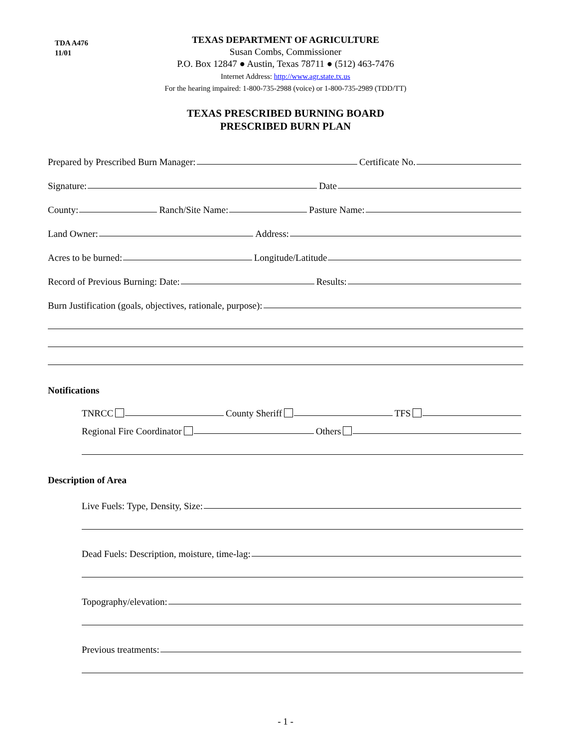TDA A476
11/01
TEXAS DEPARTMENT OF AGRICULTURE
Susan Combs, Commissioner
P.O. Box 12847 ● Austin, Texas 78711 ● (512) 463-7476
Internet Address: http://www.agr.state.tx.us
For the hearing impaired: 1-800-735-2988 (voice) or 1-800-735-2989 (TDD/TT)
TEXAS PRESCRIBED BURNING BOARD
PRESCRIBED BURN PLAN
Prepared by Prescribed Burn Manager:
Certificate No.
Signature:
Date
County:
Ranch/Site Name:
Pasture Name:
Land Owner:
Address:
Acres to be burned:
Longitude/Latitude
Record of Previous Burning: Date:
Results:
Burn Justification (goals, objectives, rationale, purpose):
Notifications
TNRCC
County Sheriff
TFS
Regional Fire Coordinator
Others
Description of Area
Live Fuels: Type, Density, Size:
Dead Fuels: Description, moisture, time-lag:
Topography/elevation:
Previous treatments:
- 1 -